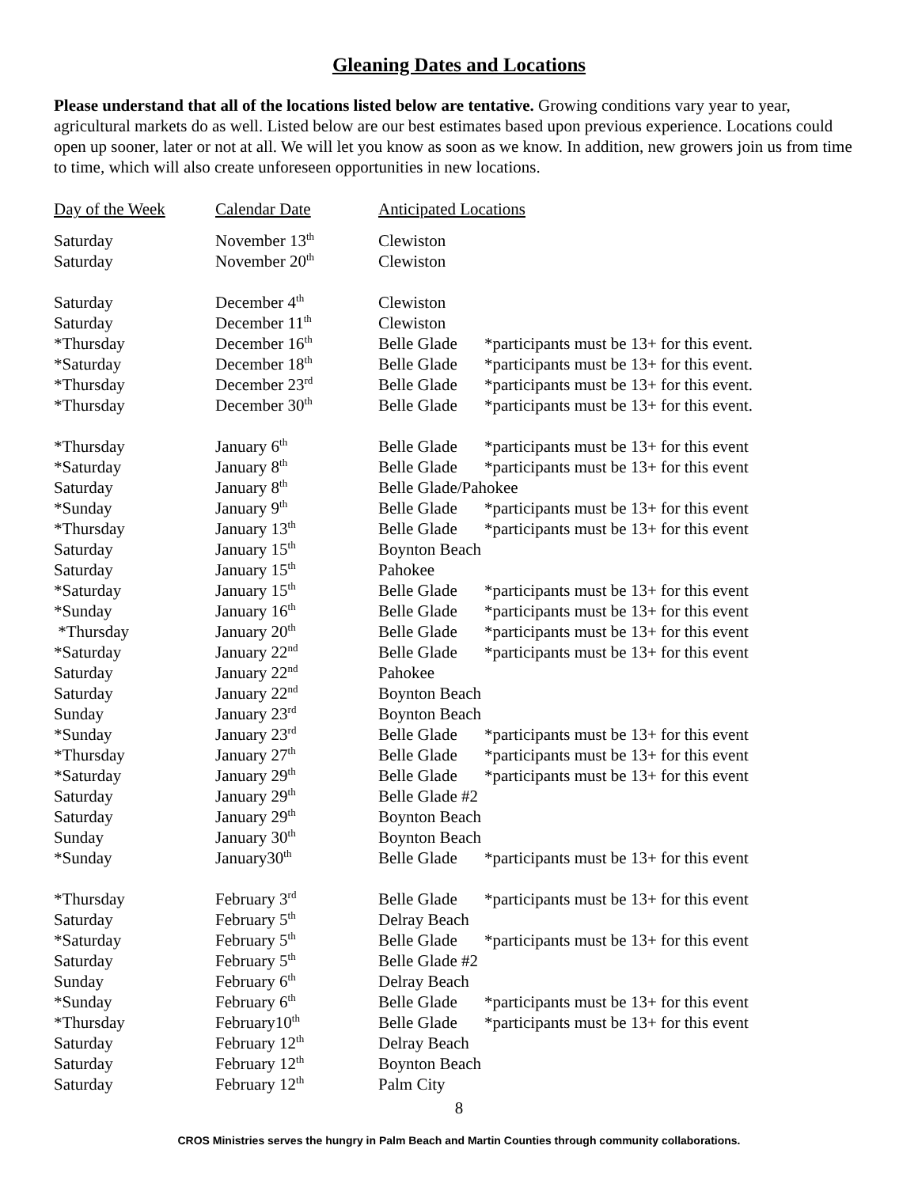Gleaning Dates and Locations
Please understand that all of the locations listed below are tentative. Growing conditions vary year to year, agricultural markets do as well. Listed below are our best estimates based upon previous experience. Locations could open up sooner, later or not at all. We will let you know as soon as we know. In addition, new growers join us from time to time, which will also create unforeseen opportunities in new locations.
| Day of the Week | Calendar Date | Anticipated Locations | |
| --- | --- | --- | --- |
| Saturday | November 13<sup>th</sup> | Clewiston | |
| Saturday | November 20<sup>th</sup> | Clewiston | |
| Saturday | December 4<sup>th</sup> | Clewiston | |
| Saturday | December 11<sup>th</sup> | Clewiston | |
| *Thursday | December 16<sup>th</sup> | Belle Glade | *participants must be 13+ for this event. |
| *Saturday | December 18<sup>th</sup> | Belle Glade | *participants must be 13+ for this event. |
| *Thursday | December 23<sup>rd</sup> | Belle Glade | *participants must be 13+ for this event. |
| *Thursday | December 30<sup>th</sup> | Belle Glade | *participants must be 13+ for this event. |
| *Thursday | January 6<sup>th</sup> | Belle Glade | *participants must be 13+ for this event |
| *Saturday | January 8<sup>th</sup> | Belle Glade | *participants must be 13+ for this event |
| Saturday | January 8<sup>th</sup> | Belle Glade/Pahokee | |
| *Sunday | January 9<sup>th</sup> | Belle Glade | *participants must be 13+ for this event |
| *Thursday | January 13<sup>th</sup> | Belle Glade | *participants must be 13+ for this event |
| Saturday | January 15<sup>th</sup> | Boynton Beach | |
| Saturday | January 15<sup>th</sup> | Pahokee | |
| *Saturday | January 15<sup>th</sup> | Belle Glade | *participants must be 13+ for this event |
| *Sunday | January 16<sup>th</sup> | Belle Glade | *participants must be 13+ for this event |
| *Thursday | January 20<sup>th</sup> | Belle Glade | *participants must be 13+ for this event |
| *Saturday | January 22<sup>nd</sup> | Belle Glade | *participants must be 13+ for this event |
| Saturday | January 22<sup>nd</sup> | Pahokee | |
| Saturday | January 22<sup>nd</sup> | Boynton Beach | |
| Sunday | January 23<sup>rd</sup> | Boynton Beach | |
| *Sunday | January 23<sup>rd</sup> | Belle Glade | *participants must be 13+ for this event |
| *Thursday | January 27<sup>th</sup> | Belle Glade | *participants must be 13+ for this event |
| *Saturday | January 29<sup>th</sup> | Belle Glade | *participants must be 13+ for this event |
| Saturday | January 29<sup>th</sup> | Belle Glade #2 | |
| Saturday | January 29<sup>th</sup> | Boynton Beach | |
| Sunday | January 30<sup>th</sup> | Boynton Beach | |
| *Sunday | January30<sup>th</sup> | Belle Glade | *participants must be 13+ for this event |
| *Thursday | February 3<sup>rd</sup> | Belle Glade | *participants must be 13+ for this event |
| Saturday | February 5<sup>th</sup> | Delray Beach | |
| *Saturday | February 5<sup>th</sup> | Belle Glade | *participants must be 13+ for this event |
| Saturday | February 5<sup>th</sup> | Belle Glade #2 | |
| Sunday | February 6<sup>th</sup> | Delray Beach | |
| *Sunday | February 6<sup>th</sup> | Belle Glade | *participants must be 13+ for this event |
| *Thursday | February10<sup>th</sup> | Belle Glade | *participants must be 13+ for this event |
| Saturday | February 12<sup>th</sup> | Delray Beach | |
| Saturday | February 12<sup>th</sup> | Boynton Beach | |
| Saturday | February 12<sup>th</sup> | Palm City | |
8
CROS Ministries serves the hungry in Palm Beach and Martin Counties through community collaborations.